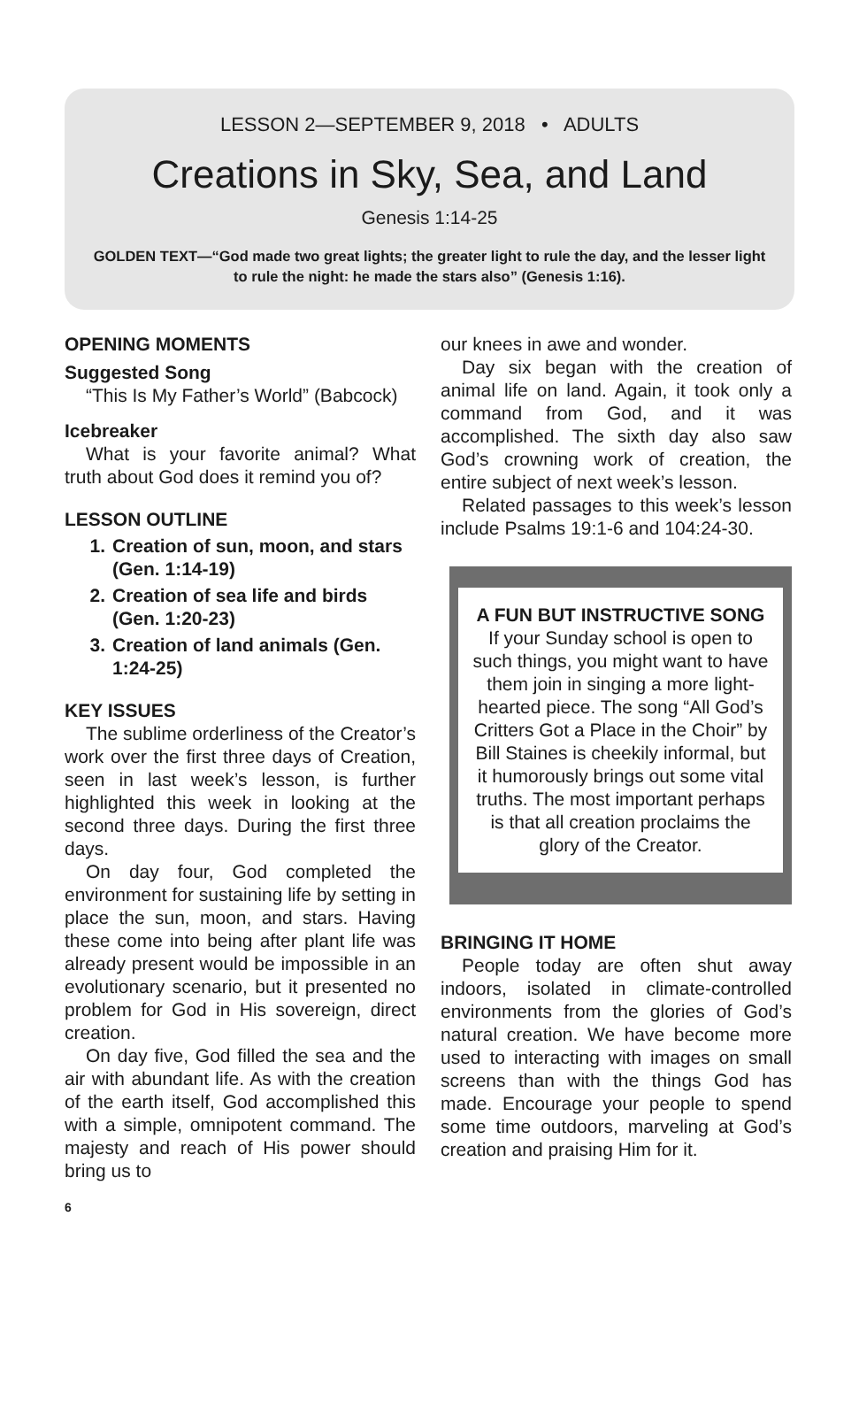LESSON 2—SEPTEMBER 9, 2018 • ADULTS
Creations in Sky, Sea, and Land
Genesis 1:14-25
GOLDEN TEXT—“God made two great lights; the greater light to rule the day, and the lesser light to rule the night: he made the stars also” (Genesis 1:16).
OPENING MOMENTS
Suggested Song
“This Is My Father’s World” (Babcock)
Icebreaker
What is your favorite animal? What truth about God does it remind you of?
LESSON OUTLINE
1. Creation of sun, moon, and stars (Gen. 1:14-19)
2. Creation of sea life and birds (Gen. 1:20-23)
3. Creation of land animals (Gen. 1:24-25)
KEY ISSUES
The sublime orderliness of the Creator’s work over the first three days of Creation, seen in last week’s lesson, is further highlighted this week in looking at the second three days. During the first three days.
On day four, God completed the environment for sustaining life by setting in place the sun, moon, and stars. Having these come into being after plant life was already present would be impossible in an evolutionary scenario, but it presented no problem for God in His sovereign, direct creation.
On day five, God filled the sea and the air with abundant life. As with the creation of the earth itself, God accomplished this with a simple, omnipotent command. The majesty and reach of His power should bring us to
our knees in awe and wonder.
Day six began with the creation of animal life on land. Again, it took only a command from God, and it was accomplished. The sixth day also saw God’s crowning work of creation, the entire subject of next week’s lesson.
Related passages to this week’s lesson include Psalms 19:1-6 and 104:24-30.
A FUN BUT INSTRUCTIVE SONG
If your Sunday school is open to such things, you might want to have them join in singing a more light-hearted piece. The song “All God’s Critters Got a Place in the Choir” by Bill Staines is cheekily informal, but it humorously brings out some vital truths. The most important perhaps is that all creation proclaims the glory of the Creator.
BRINGING IT HOME
People today are often shut away indoors, isolated in climate-controlled environments from the glories of God’s natural creation. We have become more used to interacting with images on small screens than with the things God has made. Encourage your people to spend some time outdoors, marveling at God’s creation and praising Him for it.
6